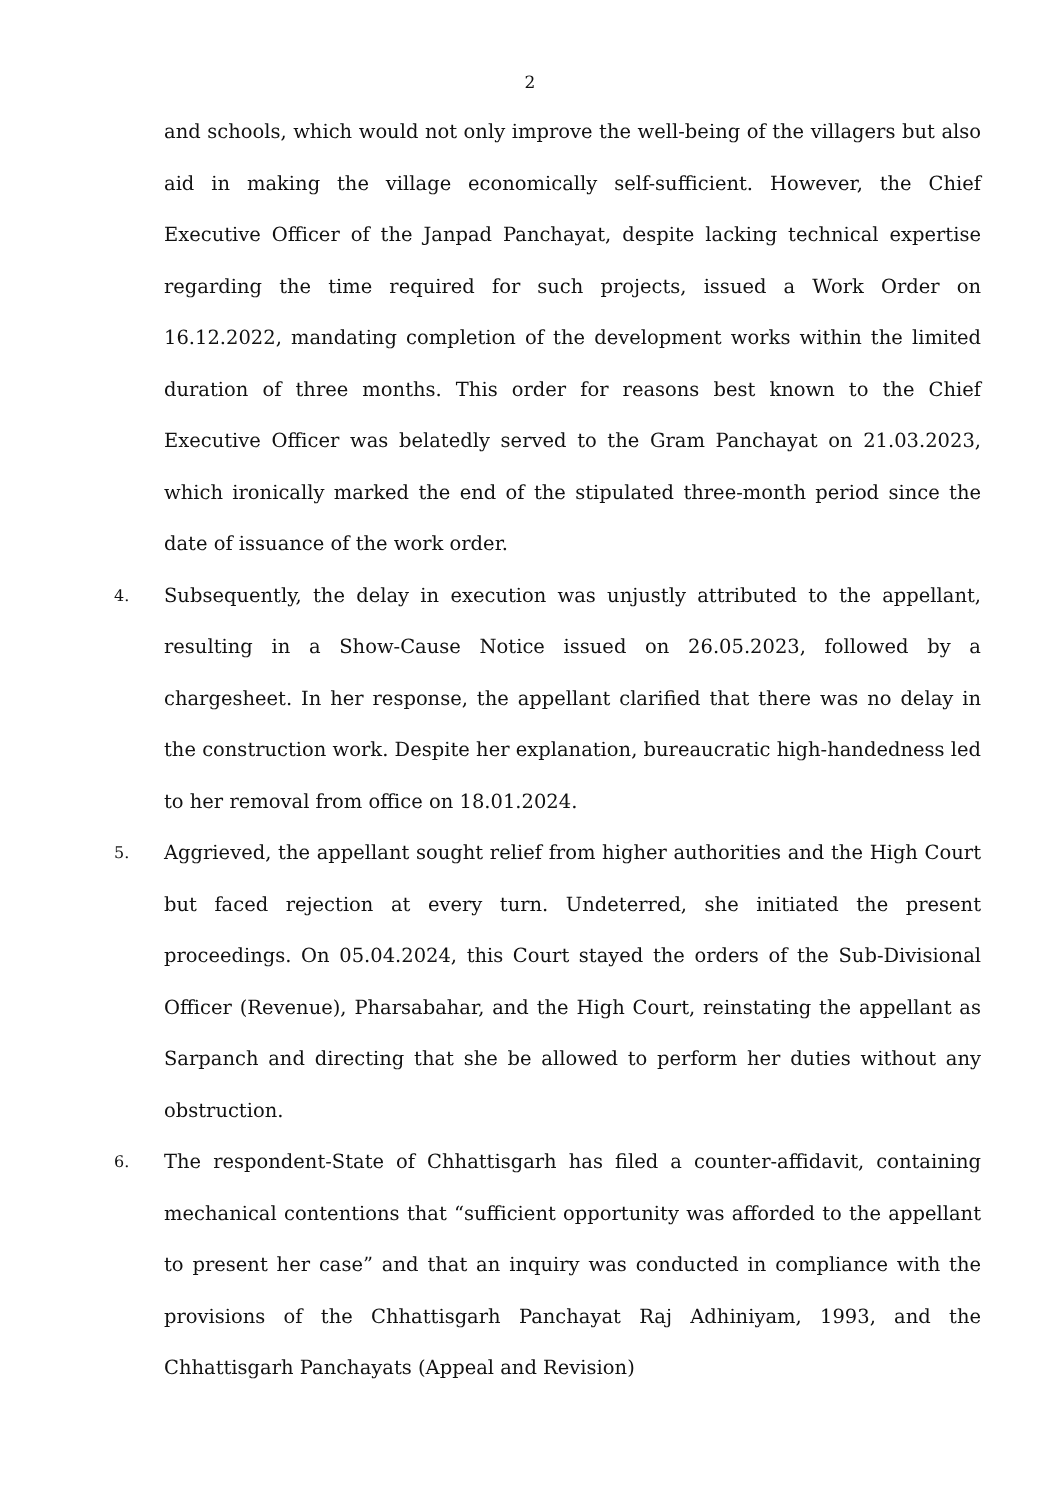2
and schools, which would not only improve the well-being of the villagers but also aid in making the village economically self-sufficient. However, the Chief Executive Officer of the Janpad Panchayat, despite lacking technical expertise regarding the time required for such projects, issued a Work Order on 16.12.2022, mandating completion of the development works within the limited duration of three months. This order for reasons best known to the Chief Executive Officer was belatedly served to the Gram Panchayat on 21.03.2023, which ironically marked the end of the stipulated three-month period since the date of issuance of the work order.
4.
Subsequently, the delay in execution was unjustly attributed to the appellant, resulting in a Show-Cause Notice issued on 26.05.2023, followed by a chargesheet. In her response, the appellant clarified that there was no delay in the construction work. Despite her explanation, bureaucratic high-handedness led to her removal from office on 18.01.2024.
5.
Aggrieved, the appellant sought relief from higher authorities and the High Court but faced rejection at every turn. Undeterred, she initiated the present proceedings. On 05.04.2024, this Court stayed the orders of the Sub-Divisional Officer (Revenue), Pharsabahar, and the High Court, reinstating the appellant as Sarpanch and directing that she be allowed to perform her duties without any obstruction.
6.
The respondent-State of Chhattisgarh has filed a counter-affidavit, containing mechanical contentions that “sufficient opportunity was afforded to the appellant to present her case” and that an inquiry was conducted in compliance with the provisions of the Chhattisgarh Panchayat Raj Adhiniyam, 1993, and the Chhattisgarh Panchayats (Appeal and Revision)